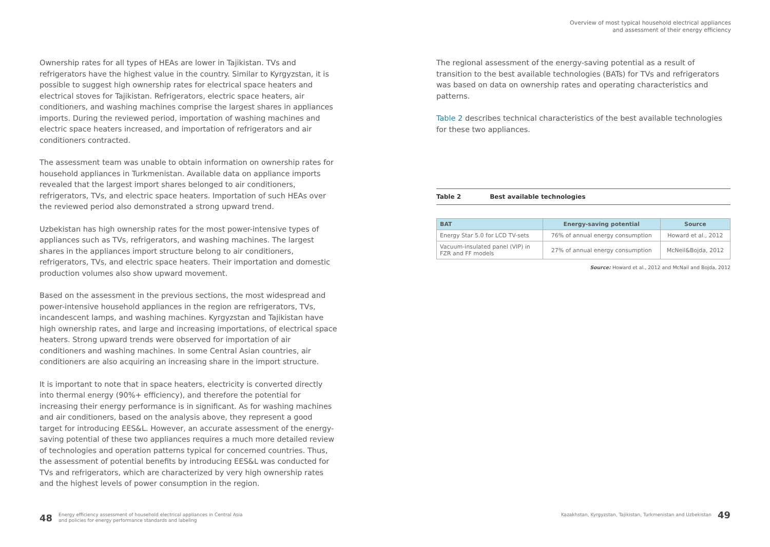Overview of most typical household electrical appliances
and assessment of their energy efficiency
Ownership rates for all types of HEAs are lower in Tajikistan. TVs and refrigerators have the highest value in the country. Similar to Kyrgyzstan, it is possible to suggest high ownership rates for electrical space heaters and electrical stoves for Tajikistan. Refrigerators, electric space heaters, air conditioners, and washing machines comprise the largest shares in appliances imports. During the reviewed period, importation of washing machines and electric space heaters increased, and importation of refrigerators and air conditioners contracted.
The assessment team was unable to obtain information on ownership rates for household appliances in Turkmenistan. Available data on appliance imports revealed that the largest import shares belonged to air conditioners, refrigerators, TVs, and electric space heaters. Importation of such HEAs over the reviewed period also demonstrated a strong upward trend.
Uzbekistan has high ownership rates for the most power-intensive types of appliances such as TVs, refrigerators, and washing machines. The largest shares in the appliances import structure belong to air conditioners, refrigerators, TVs, and electric space heaters. Their importation and domestic production volumes also show upward movement.
Based on the assessment in the previous sections, the most widespread and power-intensive household appliances in the region are refrigerators, TVs, incandescent lamps, and washing machines. Kyrgyzstan and Tajikistan have high ownership rates, and large and increasing importations, of electrical space heaters. Strong upward trends were observed for importation of air conditioners and washing machines. In some Central Asian countries, air conditioners are also acquiring an increasing share in the import structure.
It is important to note that in space heaters, electricity is converted directly into thermal energy (90%+ efficiency), and therefore the potential for increasing their energy performance is in significant. As for washing machines and air conditioners, based on the analysis above, they represent a good target for introducing EES&L. However, an accurate assessment of the energy-saving potential of these two appliances requires a much more detailed review of technologies and operation patterns typical for concerned countries. Thus, the assessment of potential benefits by introducing EES&L was conducted for TVs and refrigerators, which are characterized by very high ownership rates and the highest levels of power consumption in the region.
The regional assessment of the energy-saving potential as a result of transition to the best available technologies (BATs) for TVs and refrigerators was based on data on ownership rates and operating characteristics and patterns.
Table 2 describes technical characteristics of the best available technologies for these two appliances.
Table 2 Best available technologies
| BAT | Energy-saving potential | Source |
| --- | --- | --- |
| Energy Star 5.0 for LCD TV-sets | 76% of annual energy consumption | Howard et al., 2012 |
| Vacuum-insulated panel (VIP) in FZR and FF models | 27% of annual energy consumption | McNeil&Bojda, 2012 |
Source: Howard et al., 2012 and McNail and Bojda, 2012
48 Energy efficiency assessment of household electrical appliances in Central Asia
and policies for energy performance standards and labeling
Kazakhstan, Kyrgyzstan, Tajikistan, Turkmenistan and Uzbekistan 49